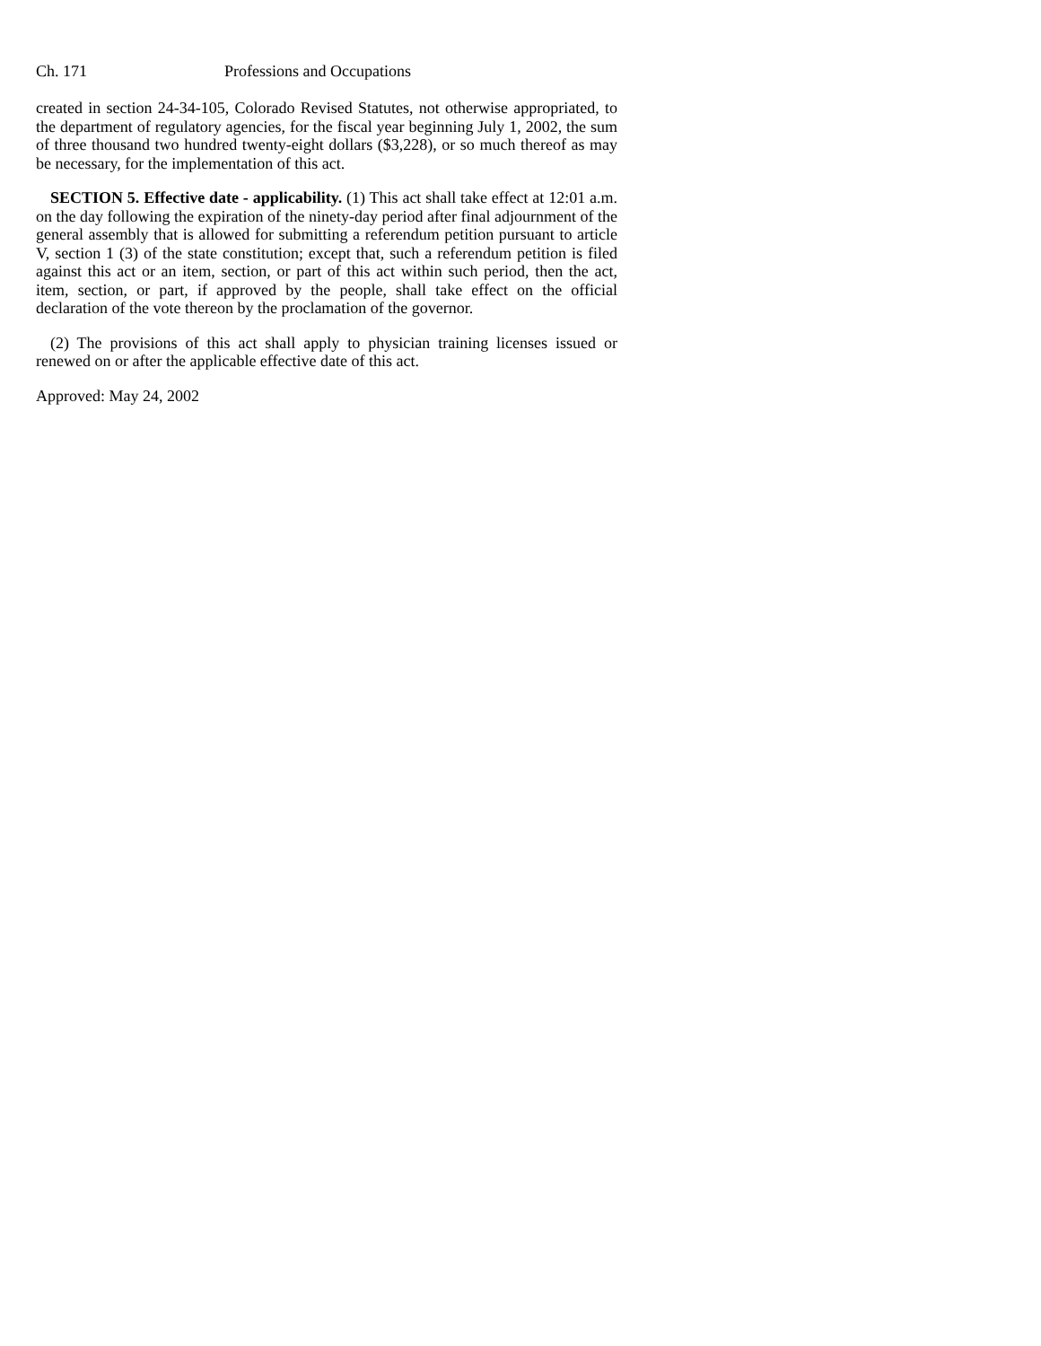Ch. 171 Professions and Occupations
created in section 24-34-105, Colorado Revised Statutes, not otherwise appropriated, to the department of regulatory agencies, for the fiscal year beginning July 1, 2002, the sum of three thousand two hundred twenty-eight dollars ($3,228), or so much thereof as may be necessary, for the implementation of this act.
SECTION 5. Effective date - applicability. (1) This act shall take effect at 12:01 a.m. on the day following the expiration of the ninety-day period after final adjournment of the general assembly that is allowed for submitting a referendum petition pursuant to article V, section 1 (3) of the state constitution; except that, such a referendum petition is filed against this act or an item, section, or part of this act within such period, then the act, item, section, or part, if approved by the people, shall take effect on the official declaration of the vote thereon by the proclamation of the governor.
(2) The provisions of this act shall apply to physician training licenses issued or renewed on or after the applicable effective date of this act.
Approved: May 24, 2002